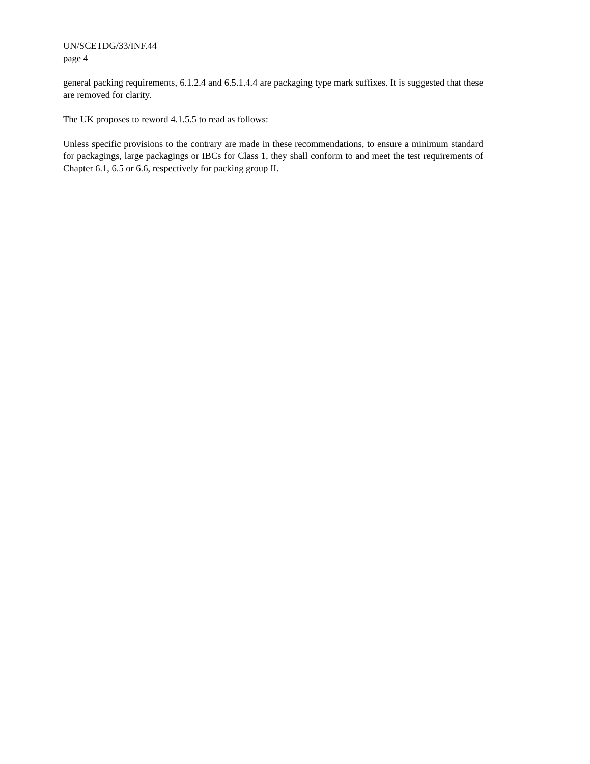UN/SCETDG/33/INF.44
page 4
general packing requirements, 6.1.2.4 and 6.5.1.4.4 are packaging type mark suffixes. It is suggested that these are removed for clarity.
The UK proposes to reword 4.1.5.5 to read as follows:
Unless specific provisions to the contrary are made in these recommendations, to ensure a minimum standard for packagings, large packagings or IBCs for Class 1, they shall conform to and meet the test requirements of Chapter 6.1, 6.5 or 6.6, respectively for packing group II.